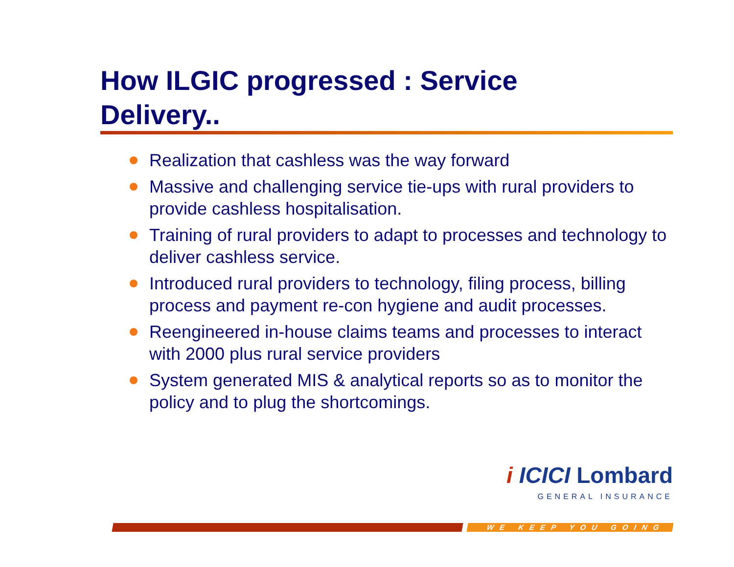How ILGIC progressed : Service Delivery..
Realization that cashless was the way forward
Massive and challenging service tie-ups with rural providers to provide cashless hospitalisation.
Training of rural providers to adapt to processes and technology to deliver cashless service.
Introduced rural providers to technology, filing process, billing process and payment re-con hygiene and audit processes.
Reengineered in-house claims teams and processes to interact with 2000 plus rural service providers
System generated MIS & analytical reports so as to monitor the policy and to plug the shortcomings.
i ICICI Lombard
GENERAL INSURANCE
WE KEEP YOU GOING